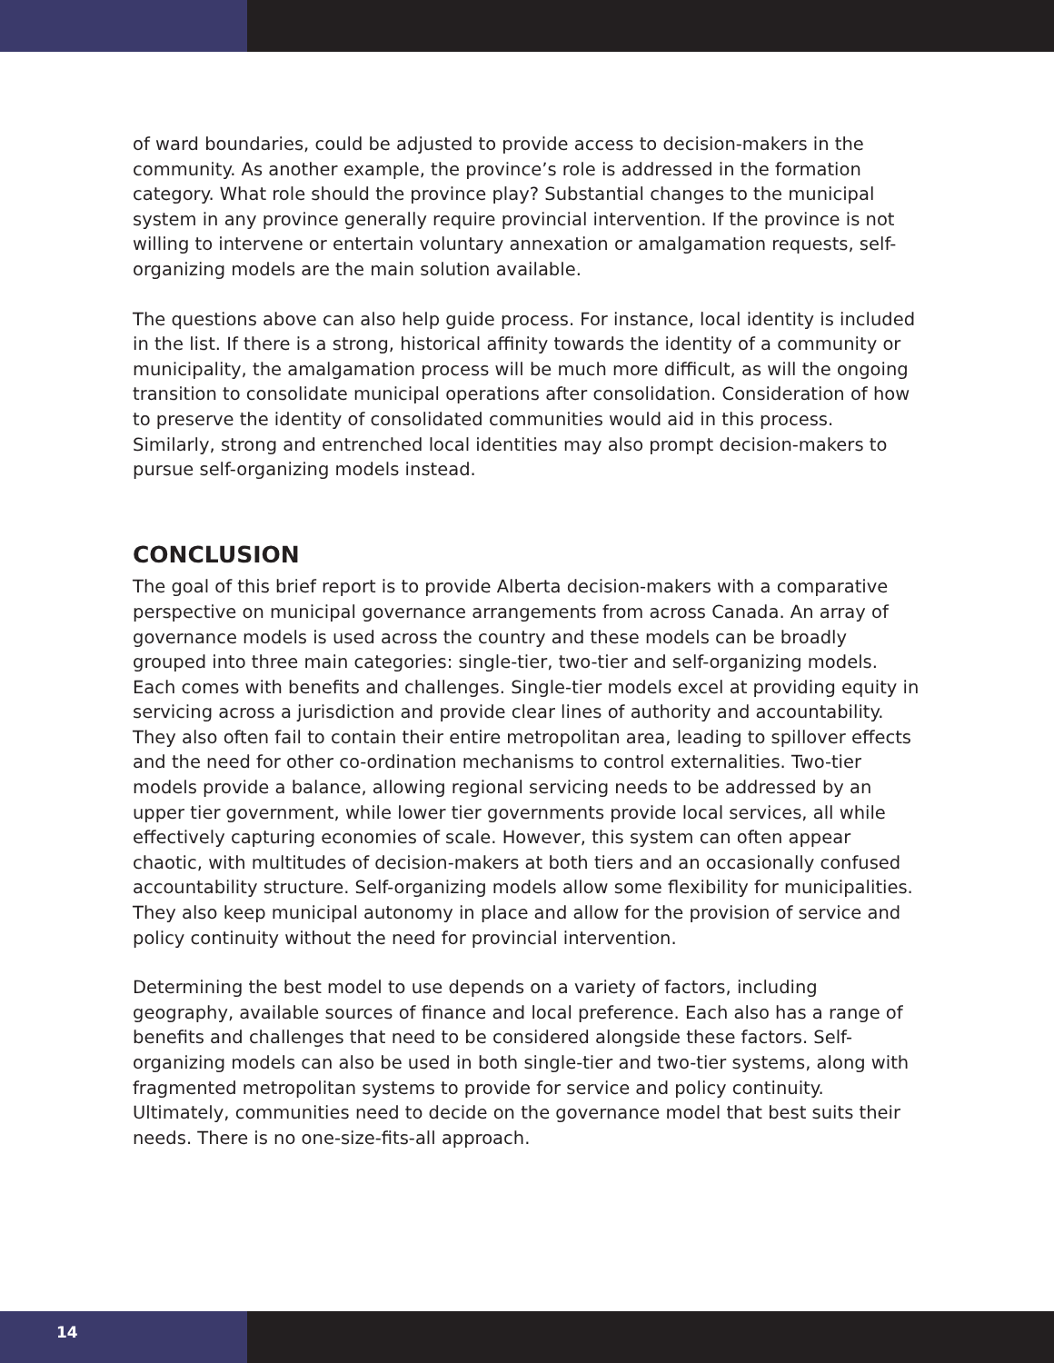of ward boundaries, could be adjusted to provide access to decision-makers in the community. As another example, the province’s role is addressed in the formation category. What role should the province play? Substantial changes to the municipal system in any province generally require provincial intervention. If the province is not willing to intervene or entertain voluntary annexation or amalgamation requests, self-organizing models are the main solution available.
The questions above can also help guide process. For instance, local identity is included in the list. If there is a strong, historical affinity towards the identity of a community or municipality, the amalgamation process will be much more difficult, as will the ongoing transition to consolidate municipal operations after consolidation. Consideration of how to preserve the identity of consolidated communities would aid in this process. Similarly, strong and entrenched local identities may also prompt decision-makers to pursue self-organizing models instead.
CONCLUSION
The goal of this brief report is to provide Alberta decision-makers with a comparative perspective on municipal governance arrangements from across Canada. An array of governance models is used across the country and these models can be broadly grouped into three main categories: single-tier, two-tier and self-organizing models. Each comes with benefits and challenges. Single-tier models excel at providing equity in servicing across a jurisdiction and provide clear lines of authority and accountability. They also often fail to contain their entire metropolitan area, leading to spillover effects and the need for other co-ordination mechanisms to control externalities. Two-tier models provide a balance, allowing regional servicing needs to be addressed by an upper tier government, while lower tier governments provide local services, all while effectively capturing economies of scale. However, this system can often appear chaotic, with multitudes of decision-makers at both tiers and an occasionally confused accountability structure. Self-organizing models allow some flexibility for municipalities. They also keep municipal autonomy in place and allow for the provision of service and policy continuity without the need for provincial intervention.
Determining the best model to use depends on a variety of factors, including geography, available sources of finance and local preference. Each also has a range of benefits and challenges that need to be considered alongside these factors. Self-organizing models can also be used in both single-tier and two-tier systems, along with fragmented metropolitan systems to provide for service and policy continuity. Ultimately, communities need to decide on the governance model that best suits their needs. There is no one-size-fits-all approach.
14